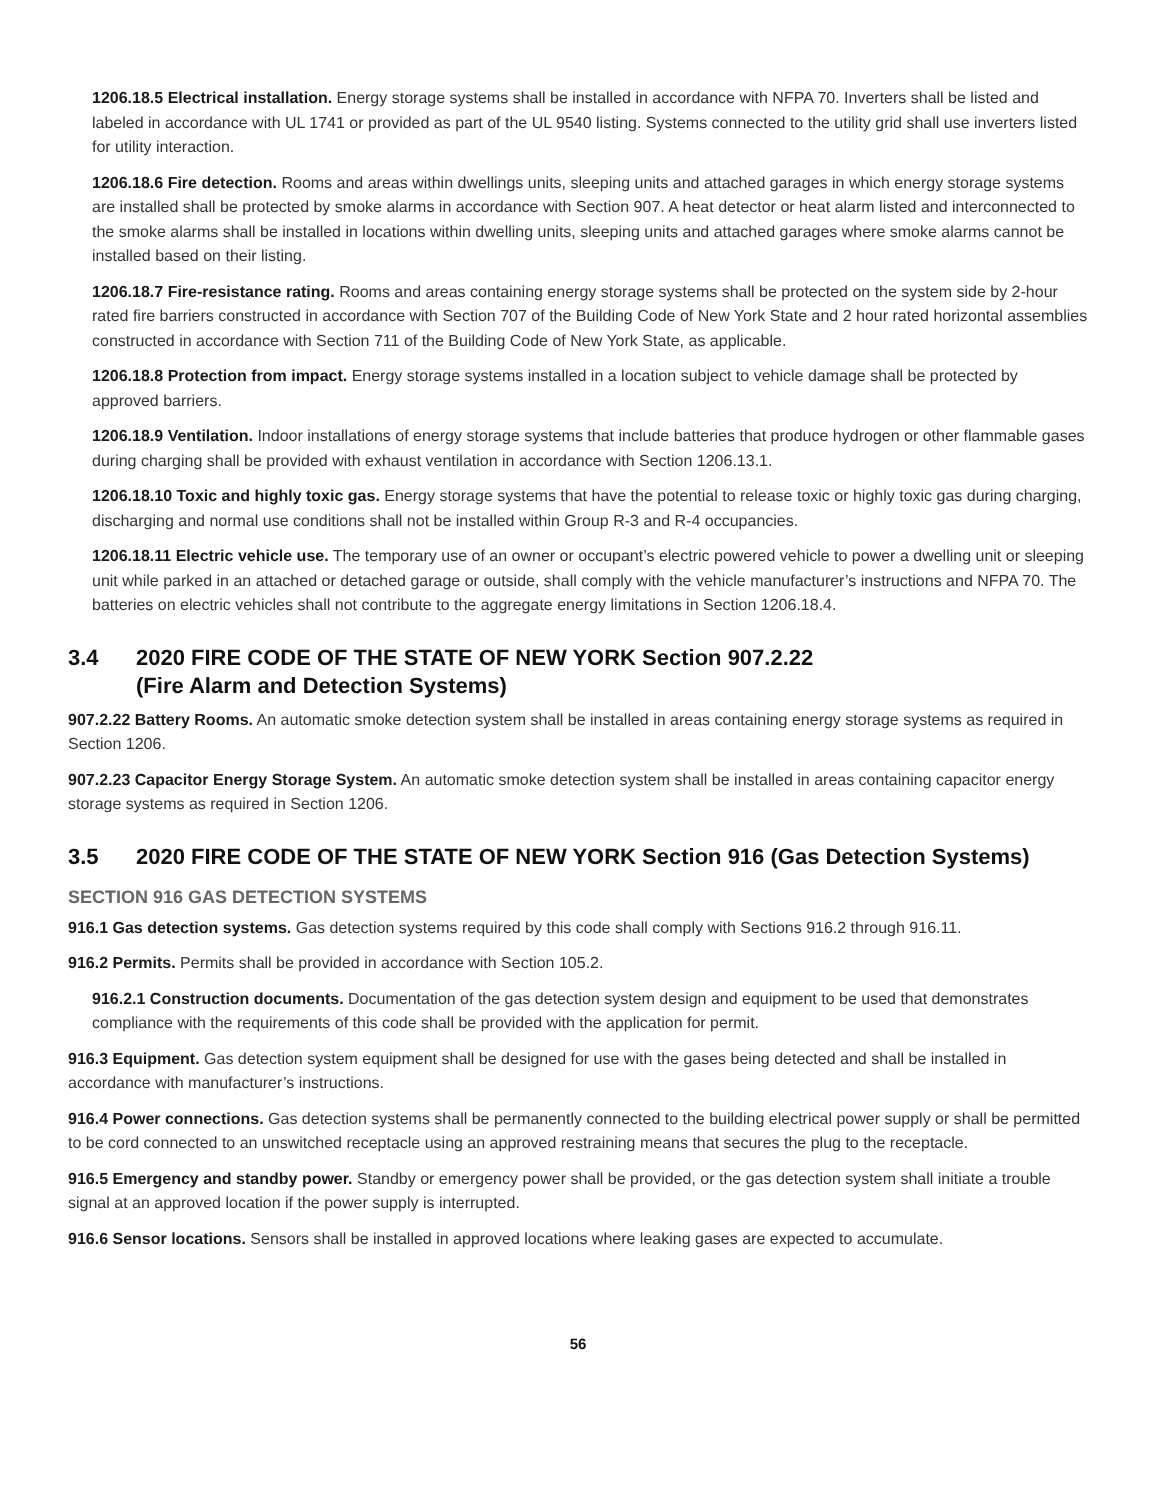1206.18.5 Electrical installation. Energy storage systems shall be installed in accordance with NFPA 70. Inverters shall be listed and labeled in accordance with UL 1741 or provided as part of the UL 9540 listing. Systems connected to the utility grid shall use inverters listed for utility interaction.
1206.18.6 Fire detection. Rooms and areas within dwellings units, sleeping units and attached garages in which energy storage systems are installed shall be protected by smoke alarms in accordance with Section 907. A heat detector or heat alarm listed and interconnected to the smoke alarms shall be installed in locations within dwelling units, sleeping units and attached garages where smoke alarms cannot be installed based on their listing.
1206.18.7 Fire-resistance rating. Rooms and areas containing energy storage systems shall be protected on the system side by 2-hour rated fire barriers constructed in accordance with Section 707 of the Building Code of New York State and 2 hour rated horizontal assemblies constructed in accordance with Section 711 of the Building Code of New York State, as applicable.
1206.18.8 Protection from impact. Energy storage systems installed in a location subject to vehicle damage shall be protected by approved barriers.
1206.18.9 Ventilation. Indoor installations of energy storage systems that include batteries that produce hydrogen or other flammable gases during charging shall be provided with exhaust ventilation in accordance with Section 1206.13.1.
1206.18.10 Toxic and highly toxic gas. Energy storage systems that have the potential to release toxic or highly toxic gas during charging, discharging and normal use conditions shall not be installed within Group R-3 and R-4 occupancies.
1206.18.11 Electric vehicle use. The temporary use of an owner or occupant’s electric powered vehicle to power a dwelling unit or sleeping unit while parked in an attached or detached garage or outside, shall comply with the vehicle manufacturer’s instructions and NFPA 70. The batteries on electric vehicles shall not contribute to the aggregate energy limitations in Section 1206.18.4.
3.4 2020 FIRE CODE OF THE STATE OF NEW YORK Section 907.2.22
(Fire Alarm and Detection Systems)
907.2.22 Battery Rooms. An automatic smoke detection system shall be installed in areas containing energy storage systems as required in Section 1206.
907.2.23 Capacitor Energy Storage System. An automatic smoke detection system shall be installed in areas containing capacitor energy storage systems as required in Section 1206.
3.5 2020 FIRE CODE OF THE STATE OF NEW YORK Section 916 (Gas Detection Systems)
SECTION 916 GAS DETECTION SYSTEMS
916.1 Gas detection systems. Gas detection systems required by this code shall comply with Sections 916.2 through 916.11.
916.2 Permits. Permits shall be provided in accordance with Section 105.2.
916.2.1 Construction documents. Documentation of the gas detection system design and equipment to be used that demonstrates compliance with the requirements of this code shall be provided with the application for permit.
916.3 Equipment. Gas detection system equipment shall be designed for use with the gases being detected and shall be installed in accordance with manufacturer’s instructions.
916.4 Power connections. Gas detection systems shall be permanently connected to the building electrical power supply or shall be permitted to be cord connected to an unswitched receptacle using an approved restraining means that secures the plug to the receptacle.
916.5 Emergency and standby power. Standby or emergency power shall be provided, or the gas detection system shall initiate a trouble signal at an approved location if the power supply is interrupted.
916.6 Sensor locations. Sensors shall be installed in approved locations where leaking gases are expected to accumulate.
56